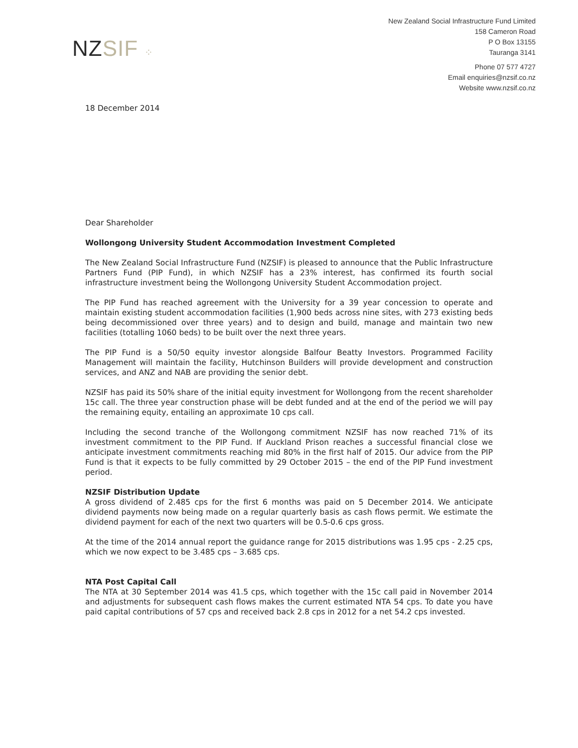NZSIF ⁘
New Zealand Social Infrastructure Fund Limited
158 Cameron Road
P O Box 13155
Tauranga 3141
Phone 07 577 4727
Email enquiries@nzsif.co.nz
Website www.nzsif.co.nz
18 December 2014
Dear Shareholder
Wollongong University Student Accommodation Investment Completed
The New Zealand Social Infrastructure Fund (NZSIF) is pleased to announce that the Public Infrastructure Partners Fund (PIP Fund), in which NZSIF has a 23% interest, has confirmed its fourth social infrastructure investment being the Wollongong University Student Accommodation project.
The PIP Fund has reached agreement with the University for a 39 year concession to operate and maintain existing student accommodation facilities (1,900 beds across nine sites, with 273 existing beds being decommissioned over three years) and to design and build, manage and maintain two new facilities (totalling 1060 beds) to be built over the next three years.
The PIP Fund is a 50/50 equity investor alongside Balfour Beatty Investors. Programmed Facility Management will maintain the facility, Hutchinson Builders will provide development and construction services, and ANZ and NAB are providing the senior debt.
NZSIF has paid its 50% share of the initial equity investment for Wollongong from the recent shareholder 15c call. The three year construction phase will be debt funded and at the end of the period we will pay the remaining equity, entailing an approximate 10 cps call.
Including the second tranche of the Wollongong commitment NZSIF has now reached 71% of its investment commitment to the PIP Fund. If Auckland Prison reaches a successful financial close we anticipate investment commitments reaching mid 80% in the first half of 2015. Our advice from the PIP Fund is that it expects to be fully committed by 29 October 2015 – the end of the PIP Fund investment period.
NZSIF Distribution Update
A gross dividend of 2.485 cps for the first 6 months was paid on 5 December 2014. We anticipate dividend payments now being made on a regular quarterly basis as cash flows permit. We estimate the dividend payment for each of the next two quarters will be 0.5-0.6 cps gross.
At the time of the 2014 annual report the guidance range for 2015 distributions was 1.95 cps - 2.25 cps, which we now expect to be 3.485 cps – 3.685 cps.
NTA Post Capital Call
The NTA at 30 September 2014 was 41.5 cps, which together with the 15c call paid in November 2014 and adjustments for subsequent cash flows makes the current estimated NTA 54 cps. To date you have paid capital contributions of 57 cps and received back 2.8 cps in 2012 for a net 54.2 cps invested.